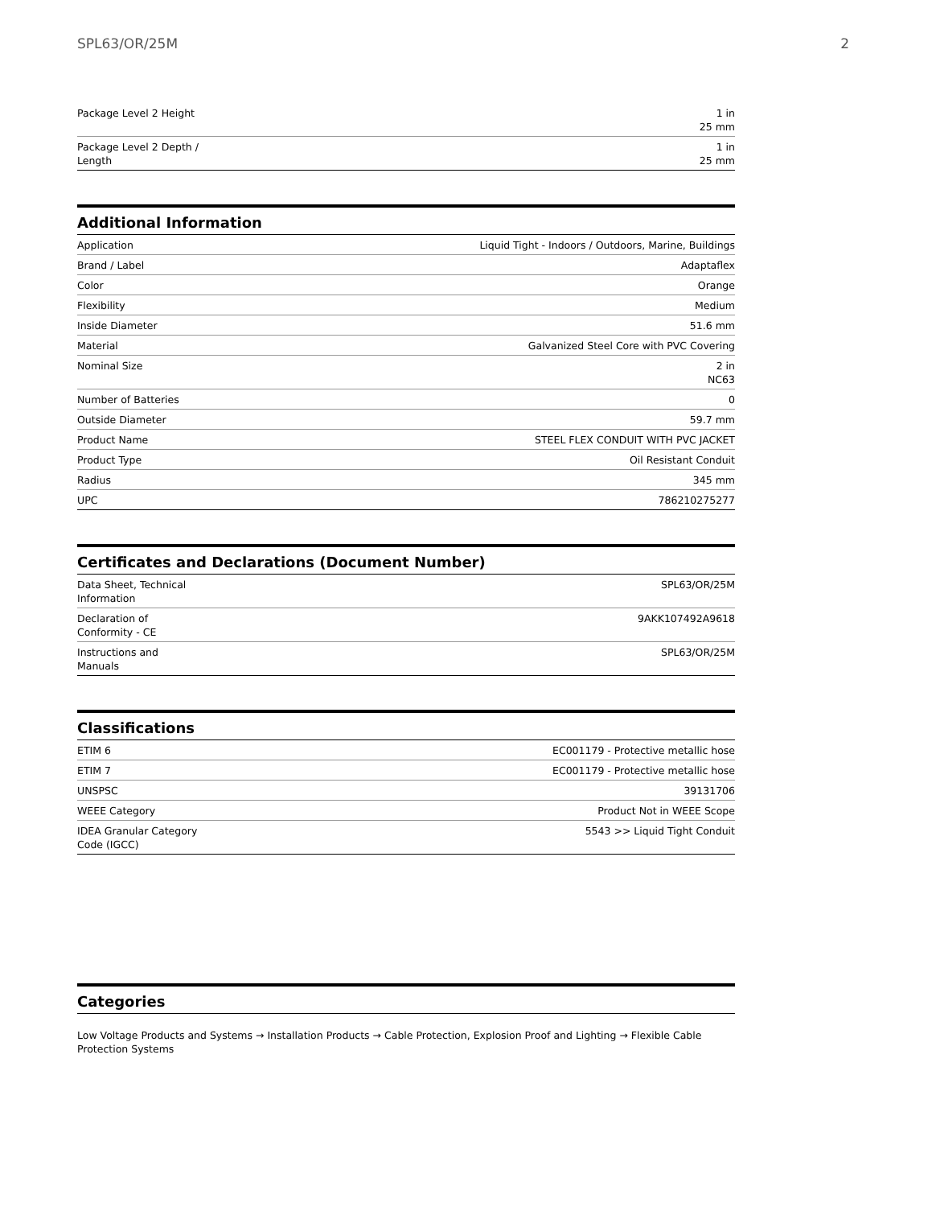SPL63/OR/25M 2
| Package Level 2 Height | 1 in 25 mm |
| Package Level 2 Depth / Length | 1 in 25 mm |
Additional Information
| Application | Liquid Tight - Indoors / Outdoors, Marine, Buildings |
| Brand / Label | Adaptaflex |
| Color | Orange |
| Flexibility | Medium |
| Inside Diameter | 51.6 mm |
| Material | Galvanized Steel Core with PVC Covering |
| Nominal Size | 2 in NC63 |
| Number of Batteries | 0 |
| Outside Diameter | 59.7 mm |
| Product Name | STEEL FLEX CONDUIT WITH PVC JACKET |
| Product Type | Oil Resistant Conduit |
| Radius | 345 mm |
| UPC | 786210275277 |
Certificates and Declarations (Document Number)
| Data Sheet, Technical Information | SPL63/OR/25M |
| Declaration of Conformity - CE | 9AKK107492A9618 |
| Instructions and Manuals | SPL63/OR/25M |
Classifications
| ETIM 6 | EC001179 - Protective metallic hose |
| ETIM 7 | EC001179 - Protective metallic hose |
| UNSPSC | 39131706 |
| WEEE Category | Product Not in WEEE Scope |
| IDEA Granular Category Code (IGCC) | 5543 >> Liquid Tight Conduit |
Categories
Low Voltage Products and Systems → Installation Products → Cable Protection, Explosion Proof and Lighting → Flexible Cable Protection Systems